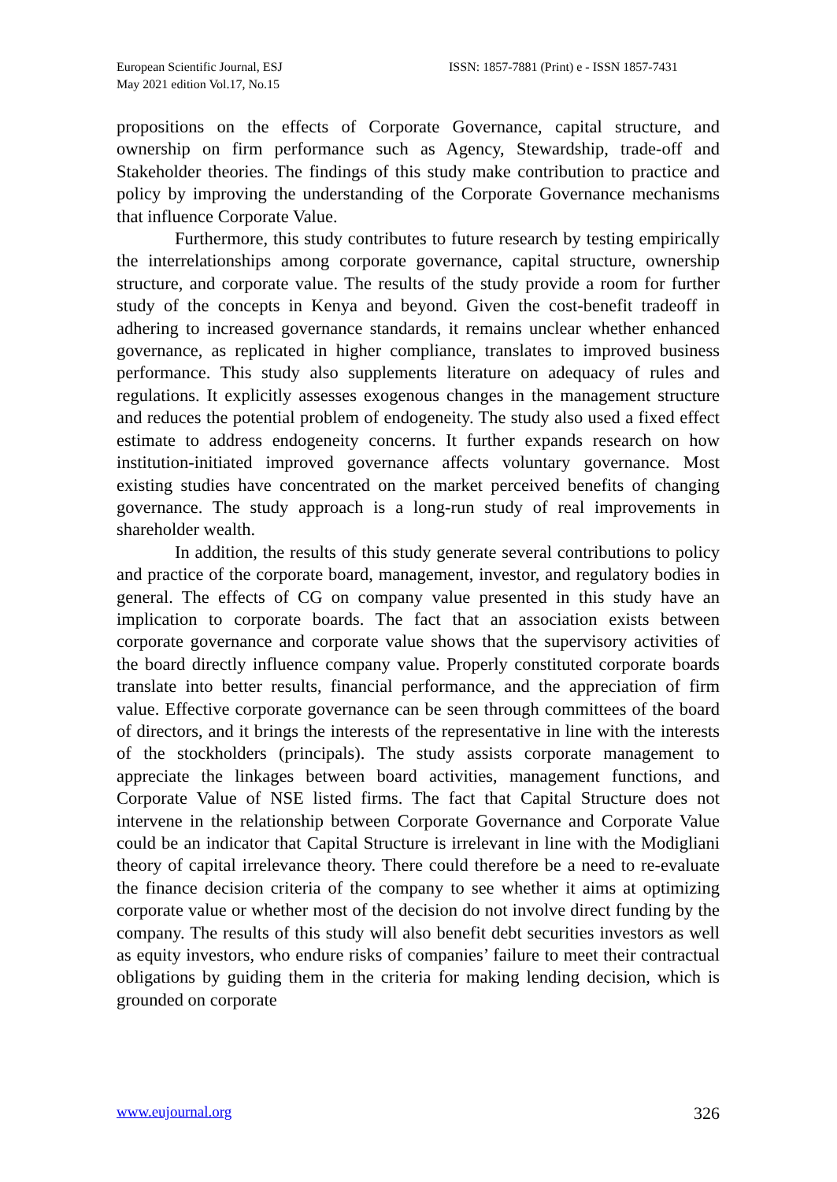European Scientific Journal, ESJ
May 2021 edition Vol.17, No.15
ISSN: 1857-7881 (Print) e - ISSN 1857-7431
propositions on the effects of Corporate Governance, capital structure, and ownership on firm performance such as Agency, Stewardship, trade-off and Stakeholder theories. The findings of this study make contribution to practice and policy by improving the understanding of the Corporate Governance mechanisms that influence Corporate Value.
Furthermore, this study contributes to future research by testing empirically the interrelationships among corporate governance, capital structure, ownership structure, and corporate value. The results of the study provide a room for further study of the concepts in Kenya and beyond. Given the cost-benefit tradeoff in adhering to increased governance standards, it remains unclear whether enhanced governance, as replicated in higher compliance, translates to improved business performance. This study also supplements literature on adequacy of rules and regulations. It explicitly assesses exogenous changes in the management structure and reduces the potential problem of endogeneity. The study also used a fixed effect estimate to address endogeneity concerns. It further expands research on how institution-initiated improved governance affects voluntary governance. Most existing studies have concentrated on the market perceived benefits of changing governance. The study approach is a long-run study of real improvements in shareholder wealth.
In addition, the results of this study generate several contributions to policy and practice of the corporate board, management, investor, and regulatory bodies in general. The effects of CG on company value presented in this study have an implication to corporate boards. The fact that an association exists between corporate governance and corporate value shows that the supervisory activities of the board directly influence company value. Properly constituted corporate boards translate into better results, financial performance, and the appreciation of firm value. Effective corporate governance can be seen through committees of the board of directors, and it brings the interests of the representative in line with the interests of the stockholders (principals). The study assists corporate management to appreciate the linkages between board activities, management functions, and Corporate Value of NSE listed firms. The fact that Capital Structure does not intervene in the relationship between Corporate Governance and Corporate Value could be an indicator that Capital Structure is irrelevant in line with the Modigliani theory of capital irrelevance theory. There could therefore be a need to re-evaluate the finance decision criteria of the company to see whether it aims at optimizing corporate value or whether most of the decision do not involve direct funding by the company. The results of this study will also benefit debt securities investors as well as equity investors, who endure risks of companies’ failure to meet their contractual obligations by guiding them in the criteria for making lending decision, which is grounded on corporate
www.eujournal.org 326